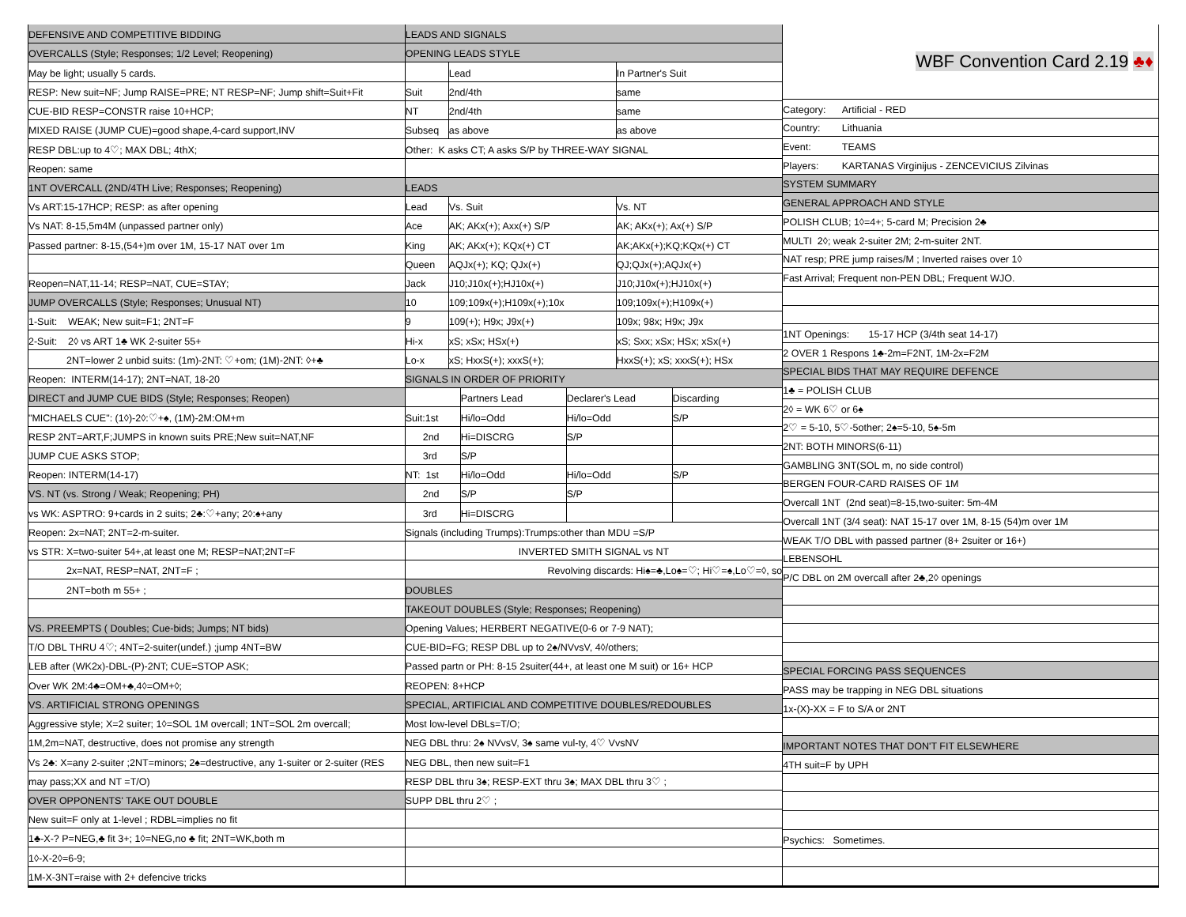| DEFENSIVE AND COMPETITIVE BIDDING |
| OVERCALLS (Style; Responses; 1/2 Level; Reopening) |
| May be light; usually 5 cards. |
| RESP: New suit=NF; Jump RAISE=PRE; NT RESP=NF; Jump shift=Suit+Fit |
| CUE-BID RESP=CONSTR raise 10+HCP; |
| MIXED RAISE (JUMP CUE)=good shape,4-card support,INV |
| RESP DBL:up to 4♡; MAX DBL; 4thX; |
| Reopen: same |
| 1NT OVERCALL (2ND/4TH Live; Responses; Reopening) |
| Vs ART:15-17HCP; RESP: as after opening |
| Vs NAT: 8-15,5m4M (unpassed partner only) |
| Passed partner: 8-15,(54+)m over 1M, 15-17 NAT over 1m |
| Reopen=NAT,11-14; RESP=NAT, CUE=STAY; |
| JUMP OVERCALLS (Style; Responses; Unusual NT) |
| 1-Suit: WEAK; New suit=F1; 2NT=F |
| 2-Suit: 2◊ vs ART 1♣ WK 2-suiter 55+ |
| 2NT=lower 2 unbid suits: (1m)-2NT: ♡+om; (1M)-2NT: ◊+♣ |
| Reopen: INTERM(14-17); 2NT=NAT, 18-20 |
| DIRECT and JUMP CUE BIDS (Style; Responses; Reopen) |
| "MICHAELS CUE": (1◊)-2◊:♡+♠, (1M)-2M:OM+m |
| RESP 2NT=ART,F;JUMPS in known suits PRE;New suit=NAT,NF |
| JUMP CUE ASKS STOP; |
| Reopen: INTERM(14-17) |
| VS. NT (vs. Strong / Weak; Reopening; PH) |
| vs WK: ASPTRO: 9+cards in 2 suits; 2♣:♡+any; 2◊:♠+any |
| Reopen: 2x=NAT; 2NT=2-m-suiter. |
| vs STR: X=two-suiter 54+,at least one M; RESP=NAT;2NT=F |
| 2x=NAT, RESP=NAT, 2NT=F ; |
| 2NT=both m 55+ ; |
| VS. PREEMPTS ( Doubles; Cue-bids; Jumps; NT bids) |
| T/O DBL THRU 4♡; 4NT=2-suiter(undef.) ;jump 4NT=BW |
| LEB after (WK2x)-DBL-(P)-2NT; CUE=STOP ASK; |
| Over WK 2M:4♣=OM+♣,4◊=OM+◊; |
| VS. ARTIFICIAL STRONG OPENINGS |
| Aggressive style; X=2 suiter; 1◊=SOL 1M overcall; 1NT=SOL 2m overcall; |
| 1M,2m=NAT, destructive, does not promise any strength |
| Vs 2♣: X=any 2-suiter ;2NT=minors; 2♠=destructive, any 1-suiter or 2-suiter (RES |
| may pass;XX and NT =T/O) |
| OVER OPPONENTS' TAKE OUT DOUBLE |
| New suit=F only at 1-level ; RDBL=implies no fit |
| 1♣-X-? P=NEG,♣ fit 3+; 1◊=NEG,no ♣ fit; 2NT=WK,both m |
| 1◊-X-2◊=6-9; |
| 1M-X-3NT=raise with 2+ defencive tricks |
| LEADS AND SIGNALS | | | | | |
| OPENING LEADS STYLE | | | | | |
| | Lead | | | In Partner's Suit | |
| Suit | 2nd/4th | | | same | |
| NT | 2nd/4th | | | same | |
| Subseq | as above | | | as above | |
| Other: K asks CT; A asks S/P by THREE-WAY SIGNAL | | | | | |
| LEADS | | | | | |
| Lead | Vs. Suit | | | Vs. NT | |
| Ace | AK; AKx(+); Axx(+) S/P | | | AK; AKx(+); Ax(+) S/P | |
| King | AK; AKx(+); KQx(+) CT | | | AK;AKx(+);KQ;KQx(+) CT | |
| Queen | AQJx(+); KQ; QJx(+) | | | QJ;QJx(+);AQJx(+) | |
| Jack | J10;J10x(+);HJ10x(+) | | | J10;J10x(+);HJ10x(+) | |
| 10 | 109;109x(+);H109x(+);10x | | | 109;109x(+);H109x(+) | |
| 9 | 109(+); H9x; J9x(+) | | | 109x; 98x; H9x; J9x | |
| Hi-x | xS; xSx; HSx(+) | | | xS; Sxx; xSx; HSx; xSx(+) | |
| Lo-x | xS; HxxS(+); xxxS(+); | | | HxxS(+); xS; xxxS(+); HSx | |
| SIGNALS IN ORDER OF PRIORITY | | | | | |
| | | Partners Lead | Declarer's Lead | | Discarding |
| Suit:1st | | Hi/lo=Odd | Hi/lo=Odd | | S/P |
| 2nd | | Hi=DISCRG | S/P | | |
| 3rd | | S/P | | | |
| NT: 1st | | Hi/lo=Odd | Hi/lo=Odd | | S/P |
| 2nd | | S/P | S/P | | |
| 3rd | | Hi=DISCRG | | | |
| Signals (including Trumps):Trumps:other than MDU =S/P | | | | | |
| INVERTED SMITH SIGNAL vs NT | | | | | |
| Revolving discards: Hi♠=♣,Lo♠=♡; Hi♡=♠,Lo♡=◊, so | | | | | |
| DOUBLES | | | | | |
| TAKEOUT DOUBLES (Style; Responses; Reopening) | | | | | |
| Opening Values; HERBERT NEGATIVE(0-6 or 7-9 NAT); | | | | | |
| CUE-BID=FG; RESP DBL up to 2♠/NVvsV, 4◊/others; | | | | | |
| Passed partn or PH: 8-15 2suiter(44+, at least one M suit) or 16+ HCP | | | | | |
| REOPEN: 8+HCP | | | | | |
| SPECIAL, ARTIFICIAL AND COMPETITIVE DOUBLES/REDOUBLES | | | | | |
| Most low-level DBLs=T/O; | | | | | |
| NEG DBL thru: 2♠ NVvsV, 3♠ same vul-ty, 4♡ VvsNV | | | | | |
| NEG DBL, then new suit=F1 | | | | | |
| RESP DBL thru 3♠; RESP-EXT thru 3♠; MAX DBL thru 3♡ ; | | | | | |
| SUPP DBL thru 2♡ ; | | | | | |
| WBF Convention Card 2.19 ♣♦ | |
| Category: | Artificial - RED |
| Country: | Lithuania |
| Event: | TEAMS |
| Players: | KARTANAS Virginijus - ZENCEVICIUS Zilvinas |
| SYSTEM SUMMARY | |
| GENERAL APPROACH AND STYLE | |
| POLISH CLUB; 1◊=4+; 5-card M; Precision 2♣ | |
| MULTI 2◊; weak 2-suiter 2M; 2-m-suiter 2NT. | |
| NAT resp; PRE jump raises/M ; Inverted raises over 1◊ | |
| Fast Arrival; Frequent non-PEN DBL; Frequent WJO. | |
| 1NT Openings: 15-17 HCP (3/4th seat 14-17) | |
| 2 OVER 1 Respons 1♣-2m=F2NT, 1M-2x=F2M | |
| SPECIAL BIDS THAT MAY REQUIRE DEFENCE | |
| 1♣ = POLISH CLUB | |
| 2◊ = WK 6♡ or 6♠ | |
| 2♡ = 5-10, 5♡-5other; 2♠=5-10, 5♠-5m | |
| 2NT: BOTH MINORS(6-11) | |
| GAMBLING 3NT(SOL m, no side control) | |
| BERGEN FOUR-CARD RAISES OF 1M | |
| Overcall 1NT (2nd seat)=8-15,two-suiter: 5m-4M | |
| Overcall 1NT (3/4 seat): NAT 15-17 over 1M, 8-15 (54)m over 1M | |
| WEAK T/O DBL with passed partner (8+ 2suiter or 16+) | |
| LEBENSOHL | |
| P/C DBL on 2M overcall after 2♣,2◊ openings | |
| SPECIAL FORCING PASS SEQUENCES | |
| PASS may be trapping in NEG DBL situations | |
| 1x-(X)-XX = F to S/A or 2NT | |
| IMPORTANT NOTES THAT DON'T FIT ELSEWHERE | |
| 4TH suit=F by UPH | |
| Psychics: Sometimes. | |